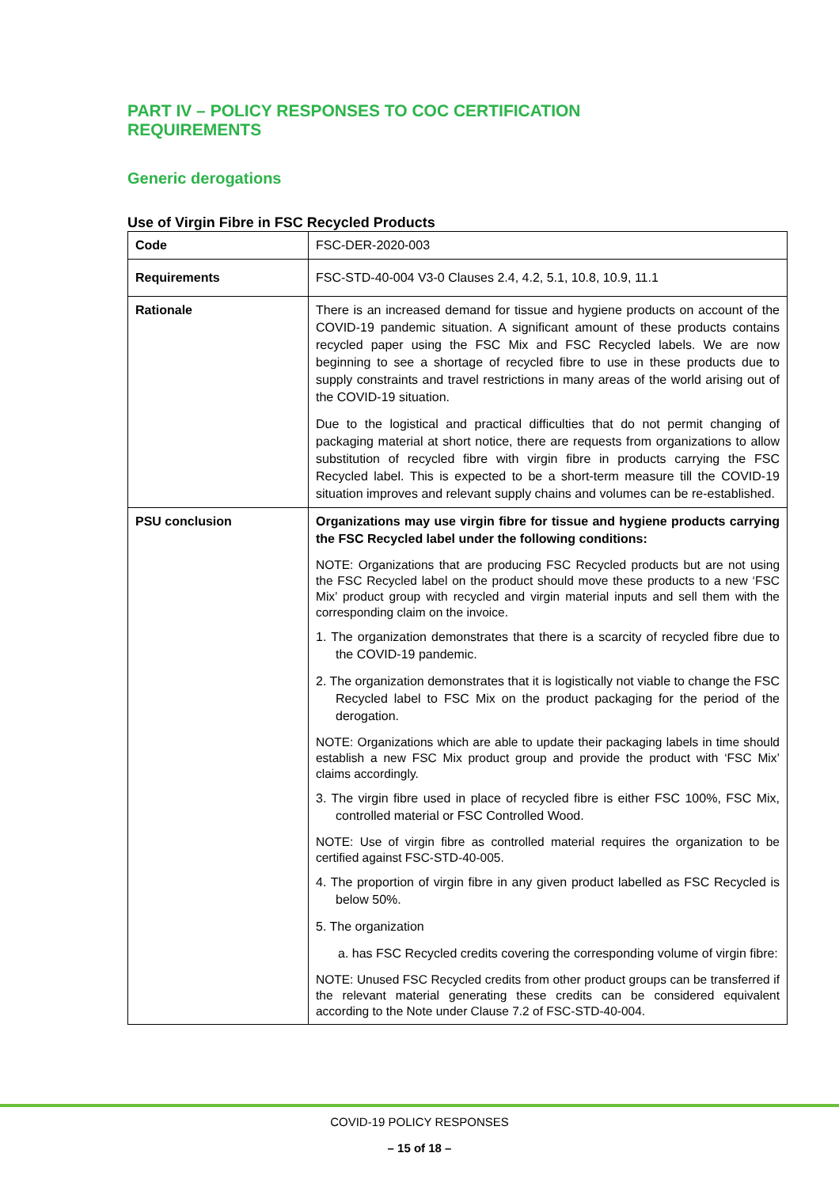PART IV – POLICY RESPONSES TO COC CERTIFICATION REQUIREMENTS
Generic derogations
Use of Virgin Fibre in FSC Recycled Products
| Code | FSC-DER-2020-003 |
| Requirements | FSC-STD-40-004 V3-0 Clauses 2.4, 4.2, 5.1, 10.8, 10.9, 11.1 |
| Rationale | There is an increased demand for tissue and hygiene products on account of the COVID-19 pandemic situation. A significant amount of these products contains recycled paper using the FSC Mix and FSC Recycled labels. We are now beginning to see a shortage of recycled fibre to use in these products due to supply constraints and travel restrictions in many areas of the world arising out of the COVID-19 situation. Due to the logistical and practical difficulties that do not permit changing of packaging material at short notice, there are requests from organizations to allow substitution of recycled fibre with virgin fibre in products carrying the FSC Recycled label. This is expected to be a short-term measure till the COVID-19 situation improves and relevant supply chains and volumes can be re-established. |
| PSU conclusion | Organizations may use virgin fibre for tissue and hygiene products carrying the FSC Recycled label under the following conditions: NOTE: Organizations that are producing FSC Recycled products but are not using the FSC Recycled label on the product should move these products to a new ‘FSC Mix’ product group with recycled and virgin material inputs and sell them with the corresponding claim on the invoice. 1. The organization demonstrates that there is a scarcity of recycled fibre due to the COVID-19 pandemic. 2. The organization demonstrates that it is logistically not viable to change the FSC Recycled label to FSC Mix on the product packaging for the period of the derogation. NOTE: Organizations which are able to update their packaging labels in time should establish a new FSC Mix product group and provide the product with ‘FSC Mix’ claims accordingly. 3. The virgin fibre used in place of recycled fibre is either FSC 100%, FSC Mix, controlled material or FSC Controlled Wood. NOTE: Use of virgin fibre as controlled material requires the organization to be certified against FSC-STD-40-005. 4. The proportion of virgin fibre in any given product labelled as FSC Recycled is below 50%. 5. The organization a. has FSC Recycled credits covering the corresponding volume of virgin fibre: NOTE: Unused FSC Recycled credits from other product groups can be transferred if the relevant material generating these credits can be considered equivalent according to the Note under Clause 7.2 of FSC-STD-40-004. |
COVID-19 POLICY RESPONSES
– 15 of 18 –